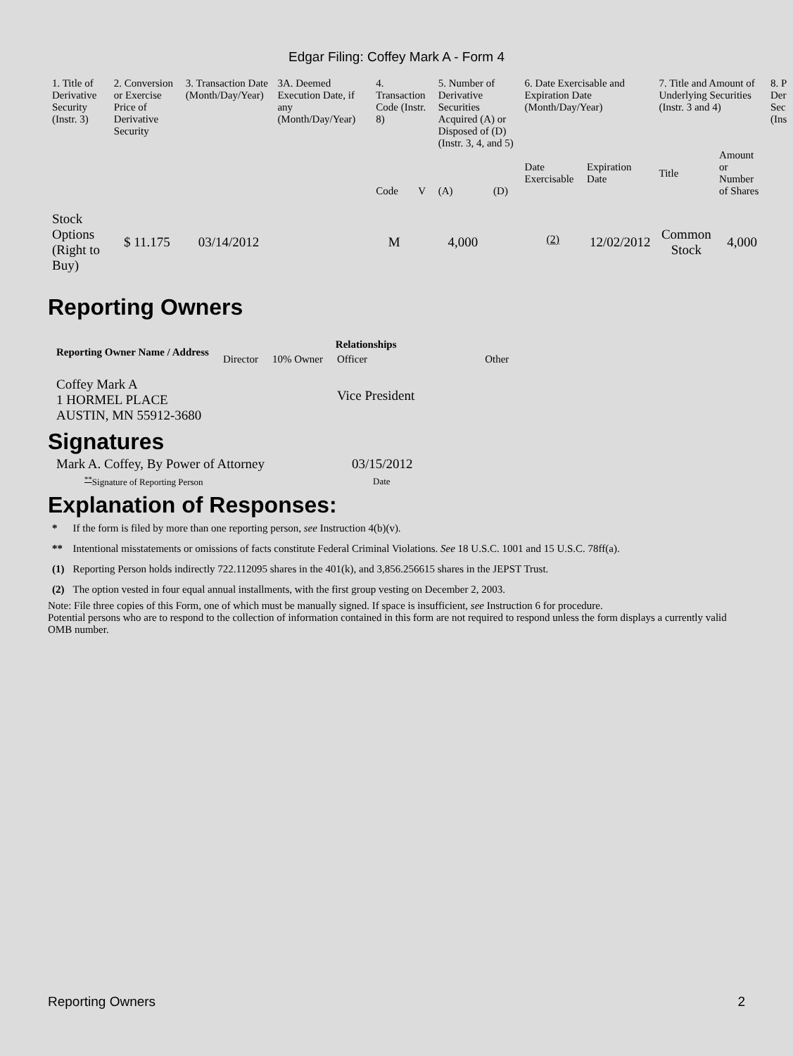Edgar Filing: Coffey Mark A - Form 4
| 1. Title of Derivative Security (Instr. 3) | 2. Conversion or Exercise Price of Derivative Security | 3. Transaction Date (Month/Day/Year) | 3A. Deemed Execution Date, if any (Month/Day/Year) | 4. Transaction Code (Instr. 8) | | 5. Number of Derivative Securities Acquired (A) or Disposed of (D) (Instr. 3, 4, and 5) | | 6. Date Exercisable and Expiration Date (Month/Day/Year) | | 7. Title and Amount of Underlying Securities (Instr. 3 and 4) | | 8. P Der Sec (Ins |
| --- | --- | --- | --- | --- | --- | --- | --- | --- | --- | --- | --- | --- |
| | | | | Code | V | (A) | (D) | Date Exercisable | Expiration Date | Title | Amount or Number of Shares | |
| Stock Options (Right to Buy) | $ 11.175 | 03/14/2012 | | M | | 4,000 | | <sup>(2)</sup> | 12/02/2012 | Common Stock | 4,000 | |
Reporting Owners
| Reporting Owner Name / Address | Relationships | | | |
| --- | --- | --- | --- | --- |
| | Director | 10% Owner | Officer | Other |
| Coffey Mark A 1 HORMEL PLACE AUSTIN, MN 55912-3680 | | | Vice President | |
Signatures
| Mark A. Coffey, By Power of Attorney | 03/15/2012 |
| <sup>**</sup> Signature of Reporting Person | Date |
Explanation of Responses:
| * | If the form is filed by more than one reporting person, see Instruction 4(b)(v). |
| ** | Intentional misstatements or omissions of facts constitute Federal Criminal Violations. See 18 U.S.C. 1001 and 15 U.S.C. 78ff(a). |
| (1) | Reporting Person holds indirectly 722.112095 shares in the 401(k), and 3,856.256615 shares in the JEPST Trust. |
| (2) | The option vested in four equal annual installments, with the first group vesting on December 2, 2003. |
Note: File three copies of this Form, one of which must be manually signed. If space is insufficient, see Instruction 6 for procedure.
Potential persons who are to respond to the collection of information contained in this form are not required to respond unless the form displays a currently valid OMB number.
Reporting Owners 2